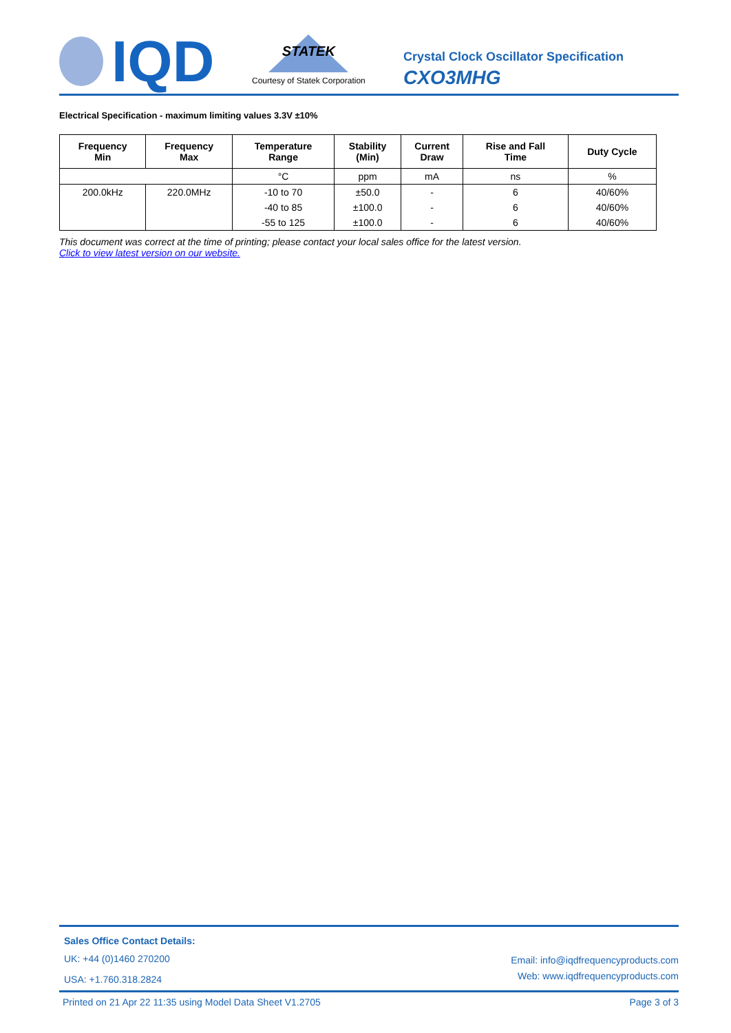IQD
STATEK
Courtesy of Statek Corporation
Crystal Clock Oscillator Specification
CXO3MHG
Electrical Specification - maximum limiting values 3.3V ±10%
| Frequency Min | Frequency Max | Temperature Range | Stability (Min) | Current Draw | Rise and Fall Time | Duty Cycle |
| --- | --- | --- | --- | --- | --- | --- |
| | | °C | ppm | mA | ns | % |
| 200.0kHz | 220.0MHz | -10 to 70 | ±50.0 | - | 6 | 40/60% |
| | | -40 to 85 | ±100.0 | - | 6 | 40/60% |
| | | -55 to 125 | ±100.0 | - | 6 | 40/60% |
This document was correct at the time of printing; please contact your local sales office for the latest version.
Click to view latest version on our website.
Sales Office Contact Details:
UK: +44 (0)1460 270200
USA: +1.760.318.2824
Email: info@iqdfrequencyproducts.com
Web: www.iqdfrequencyproducts.com
Printed on 21 Apr 22 11:35 using Model Data Sheet V1.2705 Page 3 of 3